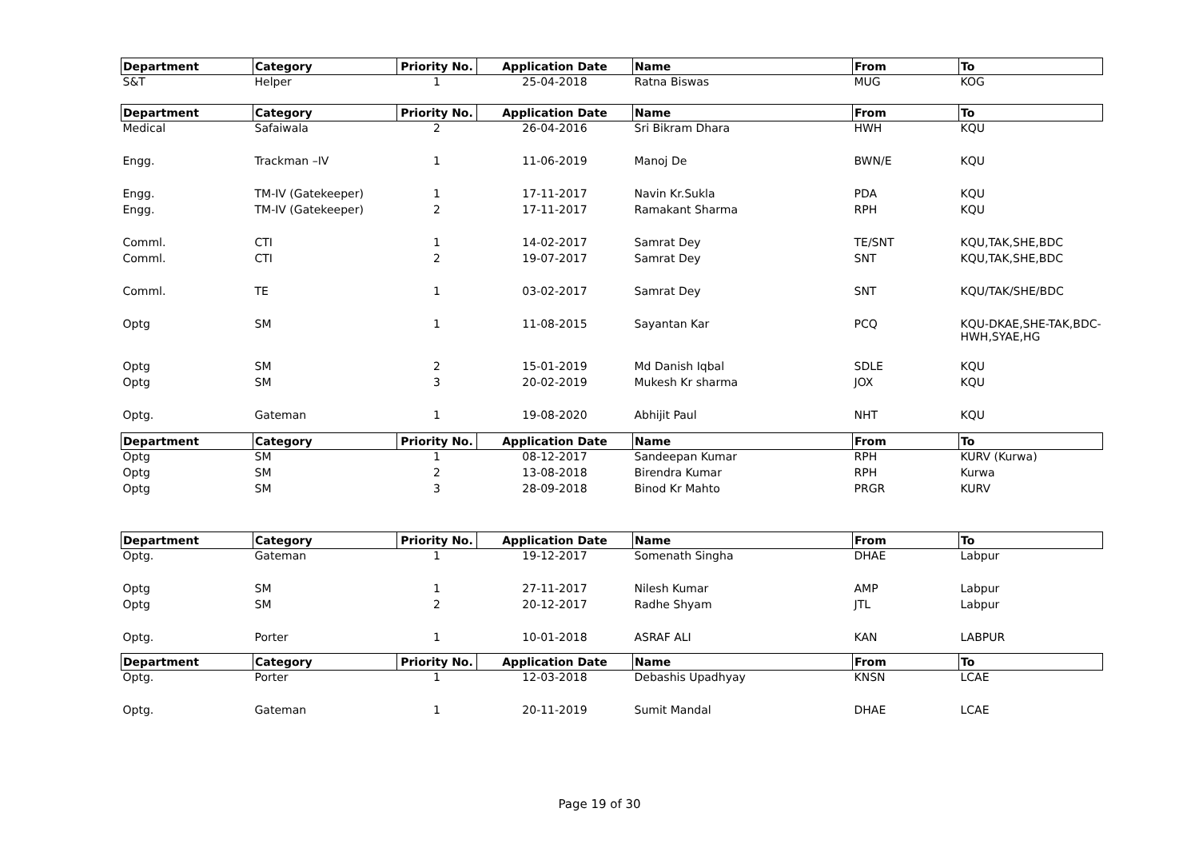| Department | Category | Priority No. | Application Date | Name | From | To |
| --- | --- | --- | --- | --- | --- | --- |
| S&T | Helper | 1 | 25-04-2018 | Ratna Biswas | MUG | KOG |
| Department | Category | Priority No. | Application Date | Name | From | To |
| Medical | Safaiwala | 2 | 26-04-2016 | Sri Bikram Dhara | HWH | KQU |
| Engg. | Trackman –IV | 1 | 11-06-2019 | Manoj De | BWN/E | KQU |
| Engg. | TM-IV (Gatekeeper) | 1 | 17-11-2017 | Navin Kr.Sukla | PDA | KQU |
| Engg. | TM-IV (Gatekeeper) | 2 | 17-11-2017 | Ramakant Sharma | RPH | KQU |
| Comml. | CTI | 1 | 14-02-2017 | Samrat Dey | TE/SNT | KQU,TAK,SHE,BDC |
| Comml. | CTI | 2 | 19-07-2017 | Samrat Dey | SNT | KQU,TAK,SHE,BDC |
| Comml. | TE | 1 | 03-02-2017 | Samrat Dey | SNT | KQU/TAK/SHE/BDC |
| Optg | SM | 1 | 11-08-2015 | Sayantan Kar | PCQ | KQU-DKAE,SHE-TAK,BDC-HWH,SYAE,HG |
| Optg | SM | 2 | 15-01-2019 | Md Danish Iqbal | SDLE | KQU |
| Optg | SM | 3 | 20-02-2019 | Mukesh Kr sharma | JOX | KQU |
| Optg. | Gateman | 1 | 19-08-2020 | Abhijit Paul | NHT | KQU |
| Department | Category | Priority No. | Application Date | Name | From | To |
| Optg | SM | 1 | 08-12-2017 | Sandeepan Kumar | RPH | KURV (Kurwa) |
| Optg | SM | 2 | 13-08-2018 | Birendra Kumar | RPH | Kurwa |
| Optg | SM | 3 | 28-09-2018 | Binod Kr Mahto | PRGR | KURV |
| Department | Category | Priority No. | Application Date | Name | From | To |
| Optg. | Gateman | 1 | 19-12-2017 | Somenath Singha | DHAE | Labpur |
| Optg | SM | 1 | 27-11-2017 | Nilesh Kumar | AMP | Labpur |
| Optg | SM | 2 | 20-12-2017 | Radhe Shyam | JTL | Labpur |
| Optg. | Porter | 1 | 10-01-2018 | ASRAF ALI | KAN | LABPUR |
| Department | Category | Priority No. | Application Date | Name | From | To |
| Optg. | Porter | 1 | 12-03-2018 | Debashis Upadhyay | KNSN | LCAE |
| Optg. | Gateman | 1 | 20-11-2019 | Sumit Mandal | DHAE | LCAE |
Page 19 of 30